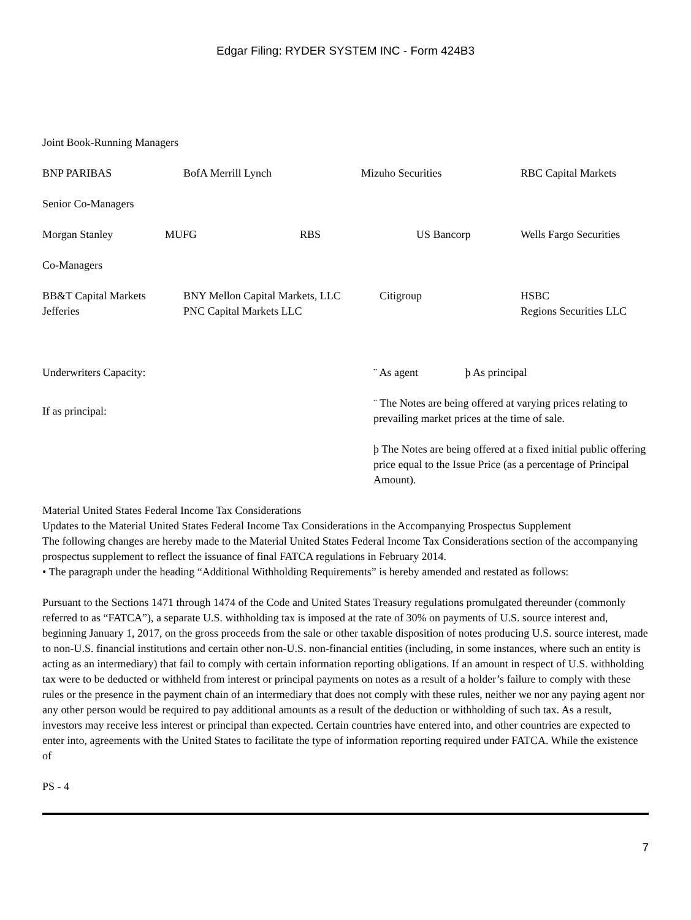Edgar Filing: RYDER SYSTEM INC - Form 424B3
Joint Book-Running Managers
| BNP PARIBAS | BofA Merrill Lynch | Mizuho Securities | RBC Capital Markets |
Senior Co-Managers
| Morgan Stanley | MUFG | RBS | US Bancorp | Wells Fargo Securities |
Co-Managers
| BB&T Capital Markets | BNY Mellon Capital Markets, LLC | Citigroup | HSBC |
| Jefferies | PNC Capital Markets LLC | | Regions Securities LLC |
| Underwriters Capacity: | ¨ As agent þ As principal |
| If as principal: | ¨ The Notes are being offered at varying prices relating to prevailing market prices at the time of sale. |
| | þ The Notes are being offered at a fixed initial public offering price equal to the Issue Price (as a percentage of Principal Amount). |
Material United States Federal Income Tax Considerations
Updates to the Material United States Federal Income Tax Considerations in the Accompanying Prospectus Supplement
The following changes are hereby made to the Material United States Federal Income Tax Considerations section of the accompanying prospectus supplement to reflect the issuance of final FATCA regulations in February 2014.
• The paragraph under the heading “Additional Withholding Requirements” is hereby amended and restated as follows:
Pursuant to the Sections 1471 through 1474 of the Code and United States Treasury regulations promulgated thereunder (commonly referred to as “FATCA”), a separate U.S. withholding tax is imposed at the rate of 30% on payments of U.S. source interest and, beginning January 1, 2017, on the gross proceeds from the sale or other taxable disposition of notes producing U.S. source interest, made to non-U.S. financial institutions and certain other non-U.S. non-financial entities (including, in some instances, where such an entity is acting as an intermediary) that fail to comply with certain information reporting obligations. If an amount in respect of U.S. withholding tax were to be deducted or withheld from interest or principal payments on notes as a result of a holder’s failure to comply with these rules or the presence in the payment chain of an intermediary that does not comply with these rules, neither we nor any paying agent nor any other person would be required to pay additional amounts as a result of the deduction or withholding of such tax. As a result, investors may receive less interest or principal than expected. Certain countries have entered into, and other countries are expected to enter into, agreements with the United States to facilitate the type of information reporting required under FATCA. While the existence of
PS - 4
7